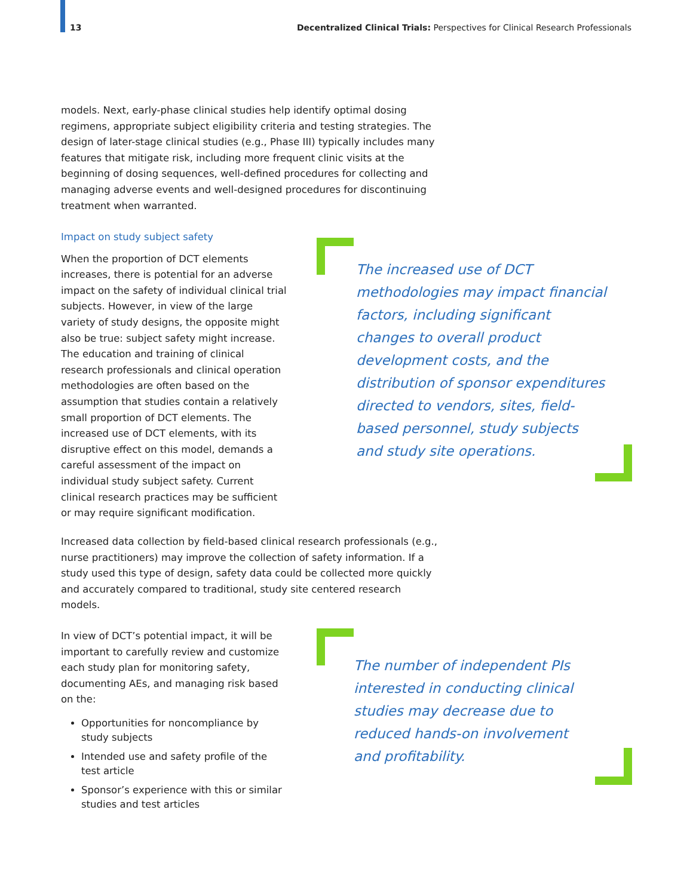13 Decentralized Clinical Trials: Perspectives for Clinical Research Professionals
models. Next, early-phase clinical studies help identify optimal dosing regimens, appropriate subject eligibility criteria and testing strategies. The design of later-stage clinical studies (e.g., Phase III) typically includes many features that mitigate risk, including more frequent clinic visits at the beginning of dosing sequences, well-defined procedures for collecting and managing adverse events and well-designed procedures for discontinuing treatment when warranted.
Impact on study subject safety
When the proportion of DCT elements increases, there is potential for an adverse impact on the safety of individual clinical trial subjects. However, in view of the large variety of study designs, the opposite might also be true: subject safety might increase. The education and training of clinical research professionals and clinical operation methodologies are often based on the assumption that studies contain a relatively small proportion of DCT elements. The increased use of DCT elements, with its disruptive effect on this model, demands a careful assessment of the impact on individual study subject safety. Current clinical research practices may be sufficient or may require significant modification.
The increased use of DCT methodologies may impact financial factors, including significant changes to overall product development costs, and the distribution of sponsor expenditures directed to vendors, sites, field-based personnel, study subjects and study site operations.
Increased data collection by field-based clinical research professionals (e.g., nurse practitioners) may improve the collection of safety information. If a study used this type of design, safety data could be collected more quickly and accurately compared to traditional, study site centered research models.
In view of DCT’s potential impact, it will be important to carefully review and customize each study plan for monitoring safety, documenting AEs, and managing risk based on the:
Opportunities for noncompliance by study subjects
Intended use and safety profile of the test article
Sponsor’s experience with this or similar studies and test articles
The number of independent PIs interested in conducting clinical studies may decrease due to reduced hands-on involvement and profitability.